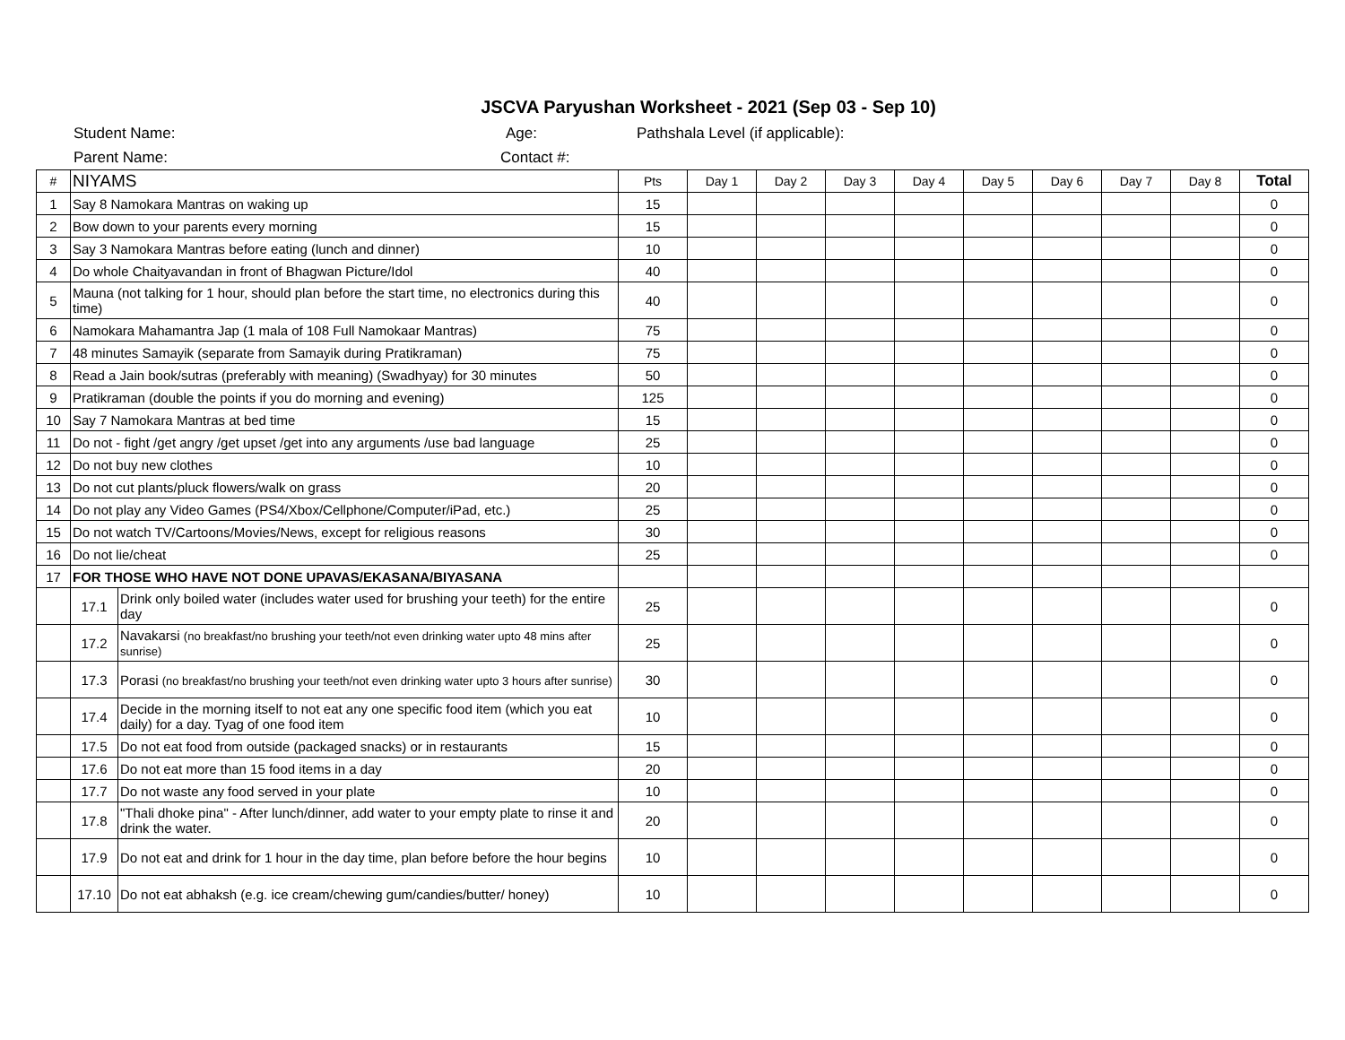JSCVA Paryushan Worksheet - 2021 (Sep 03 - Sep 10)
Student Name: Age: Pathshala Level (if applicable):
Parent Name: Contact #:
| # | NIYAMS | | Pts | Day 1 | Day 2 | Day 3 | Day 4 | Day 5 | Day 6 | Day 7 | Day 8 | Total |
| --- | --- | --- | --- | --- | --- | --- | --- | --- | --- | --- | --- | --- |
| 1 | Say 8 Namokara Mantras on waking up | | 15 | | | | | | | | | 0 |
| 2 | Bow down to your parents every morning | | 15 | | | | | | | | | 0 |
| 3 | Say 3 Namokara Mantras before eating (lunch and dinner) | | 10 | | | | | | | | | 0 |
| 4 | Do whole Chaityavandan in front of Bhagwan Picture/Idol | | 40 | | | | | | | | | 0 |
| 5 | Mauna (not talking for 1 hour, should plan before the start time, no electronics during this time) | | 40 | | | | | | | | | 0 |
| 6 | Namokara Mahamantra Jap (1 mala of 108 Full Namokaar Mantras) | | 75 | | | | | | | | | 0 |
| 7 | 48 minutes Samayik (separate from Samayik during Pratikraman) | | 75 | | | | | | | | | 0 |
| 8 | Read a Jain book/sutras (preferably with meaning) (Swadhyay) for 30 minutes | | 50 | | | | | | | | | 0 |
| 9 | Pratikraman (double the points if you do morning and evening) | | 125 | | | | | | | | | 0 |
| 10 | Say 7 Namokara Mantras at bed time | | 15 | | | | | | | | | 0 |
| 11 | Do not - fight /get angry /get upset /get into any arguments /use bad language | | 25 | | | | | | | | | 0 |
| 12 | Do not buy new clothes | | 10 | | | | | | | | | 0 |
| 13 | Do not cut plants/pluck flowers/walk on grass | | 20 | | | | | | | | | 0 |
| 14 | Do not play any Video Games (PS4/Xbox/Cellphone/Computer/iPad, etc.) | | 25 | | | | | | | | | 0 |
| 15 | Do not watch TV/Cartoons/Movies/News, except for religious reasons | | 30 | | | | | | | | | 0 |
| 16 | Do not lie/cheat | | 25 | | | | | | | | | 0 |
| 17 | FOR THOSE WHO HAVE NOT DONE UPAVAS/EKASANA/BIYASANA | | | | | | | | | | | |
| | 17.1 | Drink only boiled water (includes water used for brushing your teeth) for the entire day | 25 | | | | | | | | | 0 |
| | 17.2 | Navakarsi (no breakfast/no brushing your teeth/not even drinking water upto 48 mins after sunrise) | 25 | | | | | | | | | 0 |
| | 17.3 | Porasi (no breakfast/no brushing your teeth/not even drinking water upto 3 hours after sunrise) | 30 | | | | | | | | | 0 |
| | 17.4 | Decide in the morning itself to not eat any one specific food item (which you eat daily) for a day. Tyag of one food item | 10 | | | | | | | | | 0 |
| | 17.5 | Do not eat food from outside (packaged snacks) or in restaurants | 15 | | | | | | | | | 0 |
| | 17.6 | Do not eat more than 15 food items in a day | 20 | | | | | | | | | 0 |
| | 17.7 | Do not waste any food served in your plate | 10 | | | | | | | | | 0 |
| | 17.8 | "Thali dhoke pina" - After lunch/dinner, add water to your empty plate to rinse it and drink the water. | 20 | | | | | | | | | 0 |
| | 17.9 | Do not eat and drink for 1 hour in the day time, plan before before the hour begins | 10 | | | | | | | | | 0 |
| | 17.10 | Do not eat abhaksh (e.g. ice cream/chewing gum/candies/butter/ honey) | 10 | | | | | | | | | 0 |